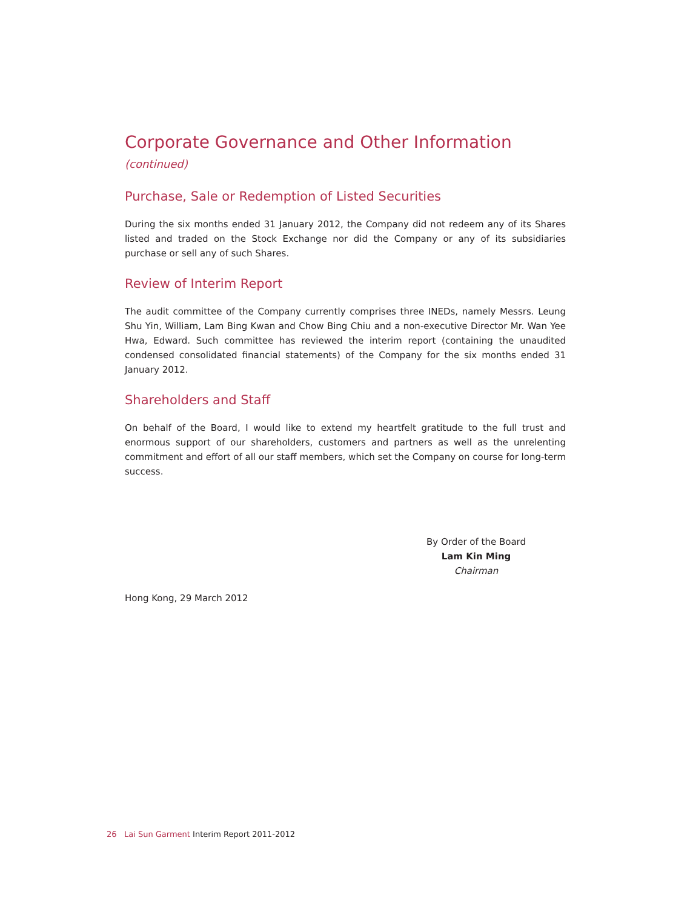Corporate Governance and Other Information (continued)
Purchase, Sale or Redemption of Listed Securities
During the six months ended 31 January 2012, the Company did not redeem any of its Shares listed and traded on the Stock Exchange nor did the Company or any of its subsidiaries purchase or sell any of such Shares.
Review of Interim Report
The audit committee of the Company currently comprises three INEDs, namely Messrs. Leung Shu Yin, William, Lam Bing Kwan and Chow Bing Chiu and a non-executive Director Mr. Wan Yee Hwa, Edward. Such committee has reviewed the interim report (containing the unaudited condensed consolidated financial statements) of the Company for the six months ended 31 January 2012.
Shareholders and Staff
On behalf of the Board, I would like to extend my heartfelt gratitude to the full trust and enormous support of our shareholders, customers and partners as well as the unrelenting commitment and effort of all our staff members, which set the Company on course for long-term success.
By Order of the Board
Lam Kin Ming
Chairman
Hong Kong, 29 March 2012
26 Lai Sun Garment Interim Report 2011-2012